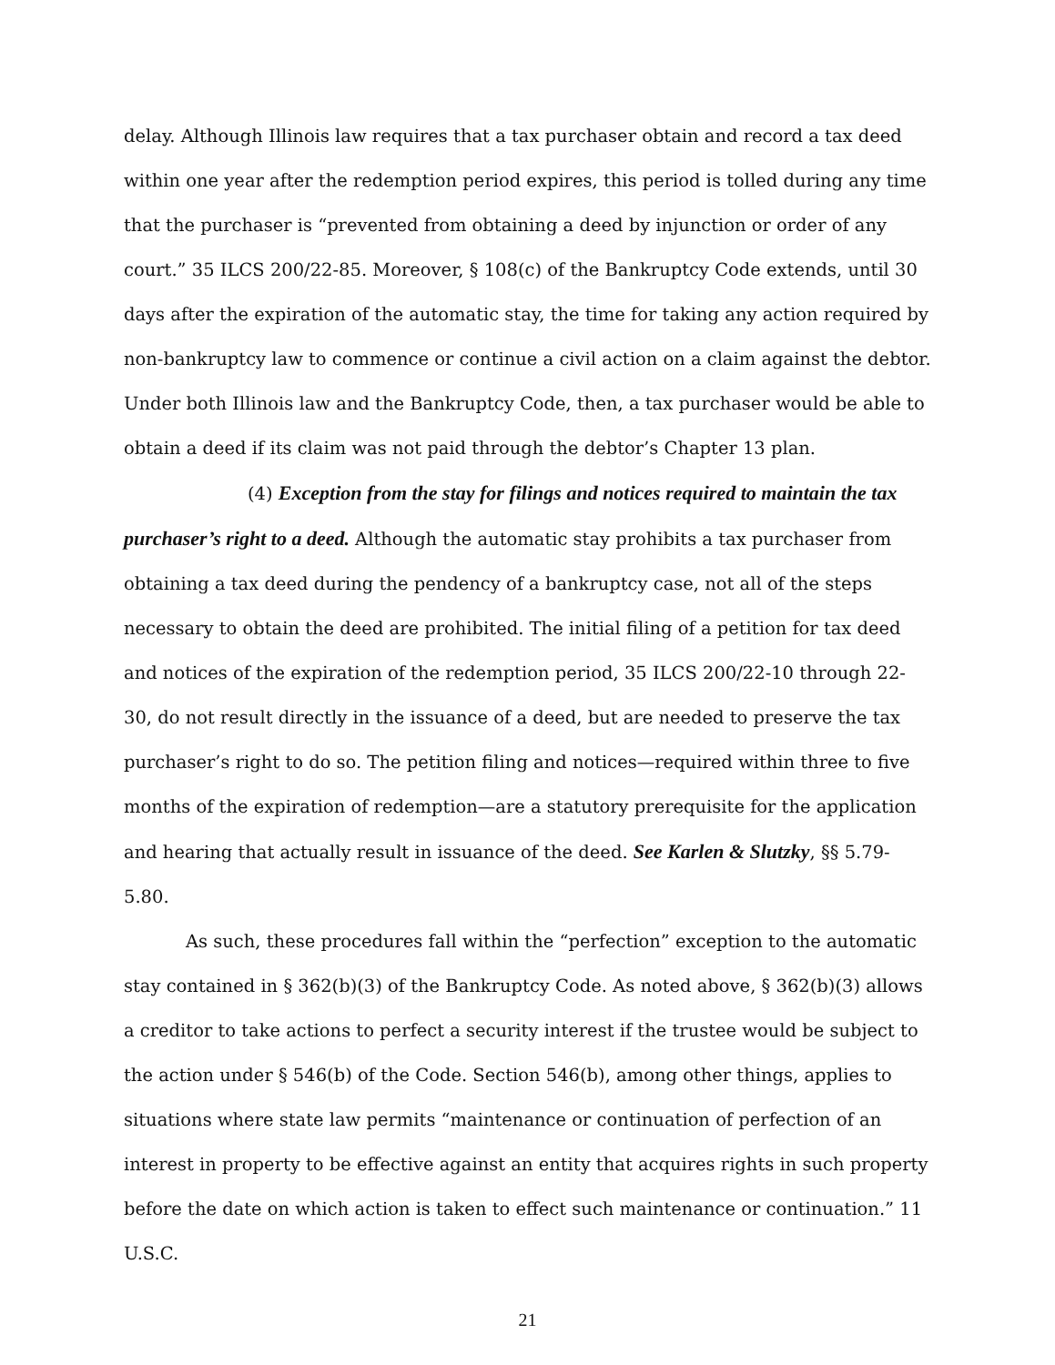delay. Although Illinois law requires that a tax purchaser obtain and record a tax deed within one year after the redemption period expires, this period is tolled during any time that the purchaser is “prevented from obtaining a deed by injunction or order of any court.” 35 ILCS 200/22-85. Moreover, § 108(c) of the Bankruptcy Code extends, until 30 days after the expiration of the automatic stay, the time for taking any action required by non-bankruptcy law to commence or continue a civil action on a claim against the debtor. Under both Illinois law and the Bankruptcy Code, then, a tax purchaser would be able to obtain a deed if its claim was not paid through the debtor’s Chapter 13 plan.
(4) Exception from the stay for filings and notices required to maintain the tax purchaser’s right to a deed. Although the automatic stay prohibits a tax purchaser from obtaining a tax deed during the pendency of a bankruptcy case, not all of the steps necessary to obtain the deed are prohibited. The initial filing of a petition for tax deed and notices of the expiration of the redemption period, 35 ILCS 200/22-10 through 22-30, do not result directly in the issuance of a deed, but are needed to preserve the tax purchaser’s right to do so. The petition filing and notices—required within three to five months of the expiration of redemption—are a statutory prerequisite for the application and hearing that actually result in issuance of the deed. See Karlen & Slutzky, §§ 5.79-5.80.
As such, these procedures fall within the “perfection” exception to the automatic stay contained in § 362(b)(3) of the Bankruptcy Code. As noted above, § 362(b)(3) allows a creditor to take actions to perfect a security interest if the trustee would be subject to the action under § 546(b) of the Code. Section 546(b), among other things, applies to situations where state law permits “maintenance or continuation of perfection of an interest in property to be effective against an entity that acquires rights in such property before the date on which action is taken to effect such maintenance or continuation.” 11 U.S.C.
21